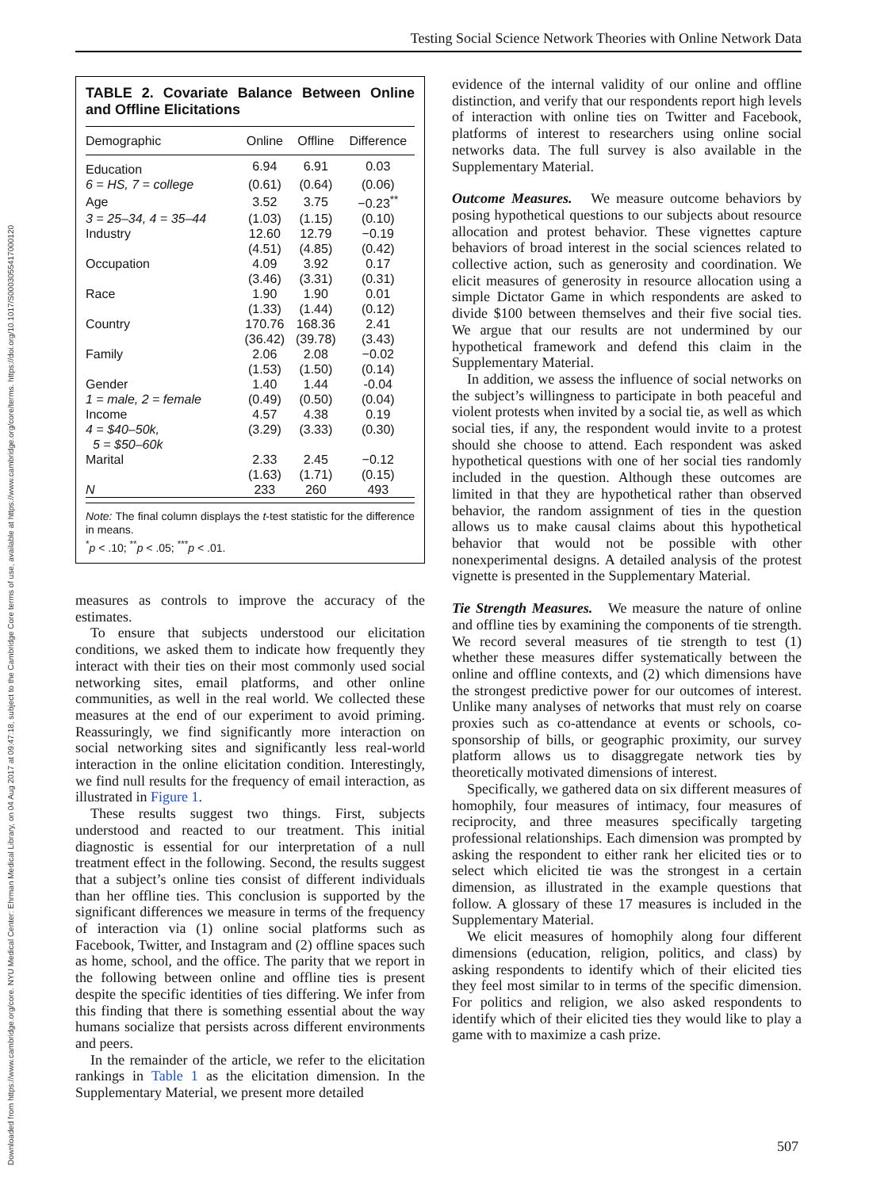Downloaded from https://www.cambridge.org/core. NYU Medical Center: Ehrman Medical Library, on 04 Aug 2017 at 09:47:18, subject to the Cambridge Core terms of use, available at https://www.cambridge.org/core/terms. https://doi.org/10.1017/S0003055417000120
Testing Social Science Network Theories with Online Network Data
TABLE 2. Covariate Balance Between Online and Offline Elicitations
| Demographic | Online | Offline | Difference |
| --- | --- | --- | --- |
| Education | 6.94 | 6.91 | 0.03 |
| 6 = HS, 7 = college | (0.61) | (0.64) | (0.06) |
| Age | 3.52 | 3.75 | −0.23<sup>**</sup> |
| 3 = 25–34, 4 = 35–44 | (1.03) | (1.15) | (0.10) |
| Industry | 12.60 | 12.79 | −0.19 |
| | (4.51) | (4.85) | (0.42) |
| Occupation | 4.09 | 3.92 | 0.17 |
| | (3.46) | (3.31) | (0.31) |
| Race | 1.90 | 1.90 | 0.01 |
| | (1.33) | (1.44) | (0.12) |
| Country | 170.76 | 168.36 | 2.41 |
| | (36.42) | (39.78) | (3.43) |
| Family | 2.06 | 2.08 | −0.02 |
| | (1.53) | (1.50) | (0.14) |
| Gender | 1.40 | 1.44 | -0.04 |
| 1 = male, 2 = female | (0.49) | (0.50) | (0.04) |
| Income | 4.57 | 4.38 | 0.19 |
| 4 = $40–50k, | (3.29) | (3.33) | (0.30) |
| 5 = $50–60k | | | |
| Marital | 2.33 | 2.45 | −0.12 |
| | (1.63) | (1.71) | (0.15) |
| N | 233 | 260 | 493 |
Note: The final column displays the t-test statistic for the difference in means.
<sup>*</sup> p < .10; <sup>**</sup>p < .05; <sup>***</sup>p < .01.
measures as controls to improve the accuracy of the estimates.
To ensure that subjects understood our elicitation conditions, we asked them to indicate how frequently they interact with their ties on their most commonly used social networking sites, email platforms, and other online communities, as well in the real world. We collected these measures at the end of our experiment to avoid priming. Reassuringly, we find significantly more interaction on social networking sites and significantly less real-world interaction in the online elicitation condition. Interestingly, we find null results for the frequency of email interaction, as illustrated in Figure 1.
These results suggest two things. First, subjects understood and reacted to our treatment. This initial diagnostic is essential for our interpretation of a null treatment effect in the following. Second, the results suggest that a subject’s online ties consist of different individuals than her offline ties. This conclusion is supported by the significant differences we measure in terms of the frequency of interaction via (1) online social platforms such as Facebook, Twitter, and Instagram and (2) offline spaces such as home, school, and the office. The parity that we report in the following between online and offline ties is present despite the specific identities of ties differing. We infer from this finding that there is something essential about the way humans socialize that persists across different environments and peers.
In the remainder of the article, we refer to the elicitation rankings in Table 1 as the elicitation dimension. In the Supplementary Material, we present more detailed
evidence of the internal validity of our online and offline distinction, and verify that our respondents report high levels of interaction with online ties on Twitter and Facebook, platforms of interest to researchers using online social networks data. The full survey is also available in the Supplementary Material.
Outcome Measures.
We measure outcome behaviors by posing hypothetical questions to our subjects about resource allocation and protest behavior. These vignettes capture behaviors of broad interest in the social sciences related to collective action, such as generosity and coordination. We elicit measures of generosity in resource allocation using a simple Dictator Game in which respondents are asked to divide $100 between themselves and their five social ties. We argue that our results are not undermined by our hypothetical framework and defend this claim in the Supplementary Material.
In addition, we assess the influence of social networks on the subject’s willingness to participate in both peaceful and violent protests when invited by a social tie, as well as which social ties, if any, the respondent would invite to a protest should she choose to attend. Each respondent was asked hypothetical questions with one of her social ties randomly included in the question. Although these outcomes are limited in that they are hypothetical rather than observed behavior, the random assignment of ties in the question allows us to make causal claims about this hypothetical behavior that would not be possible with other nonexperimental designs. A detailed analysis of the protest vignette is presented in the Supplementary Material.
Tie Strength Measures.
We measure the nature of online and offline ties by examining the components of tie strength. We record several measures of tie strength to test (1) whether these measures differ systematically between the online and offline contexts, and (2) which dimensions have the strongest predictive power for our outcomes of interest. Unlike many analyses of networks that must rely on coarse proxies such as co-attendance at events or schools, co-sponsorship of bills, or geographic proximity, our survey platform allows us to disaggregate network ties by theoretically motivated dimensions of interest.
Specifically, we gathered data on six different measures of homophily, four measures of intimacy, four measures of reciprocity, and three measures specifically targeting professional relationships. Each dimension was prompted by asking the respondent to either rank her elicited ties or to select which elicited tie was the strongest in a certain dimension, as illustrated in the example questions that follow. A glossary of these 17 measures is included in the Supplementary Material.
We elicit measures of homophily along four different dimensions (education, religion, politics, and class) by asking respondents to identify which of their elicited ties they feel most similar to in terms of the specific dimension. For politics and religion, we also asked respondents to identify which of their elicited ties they would like to play a game with to maximize a cash prize.
507